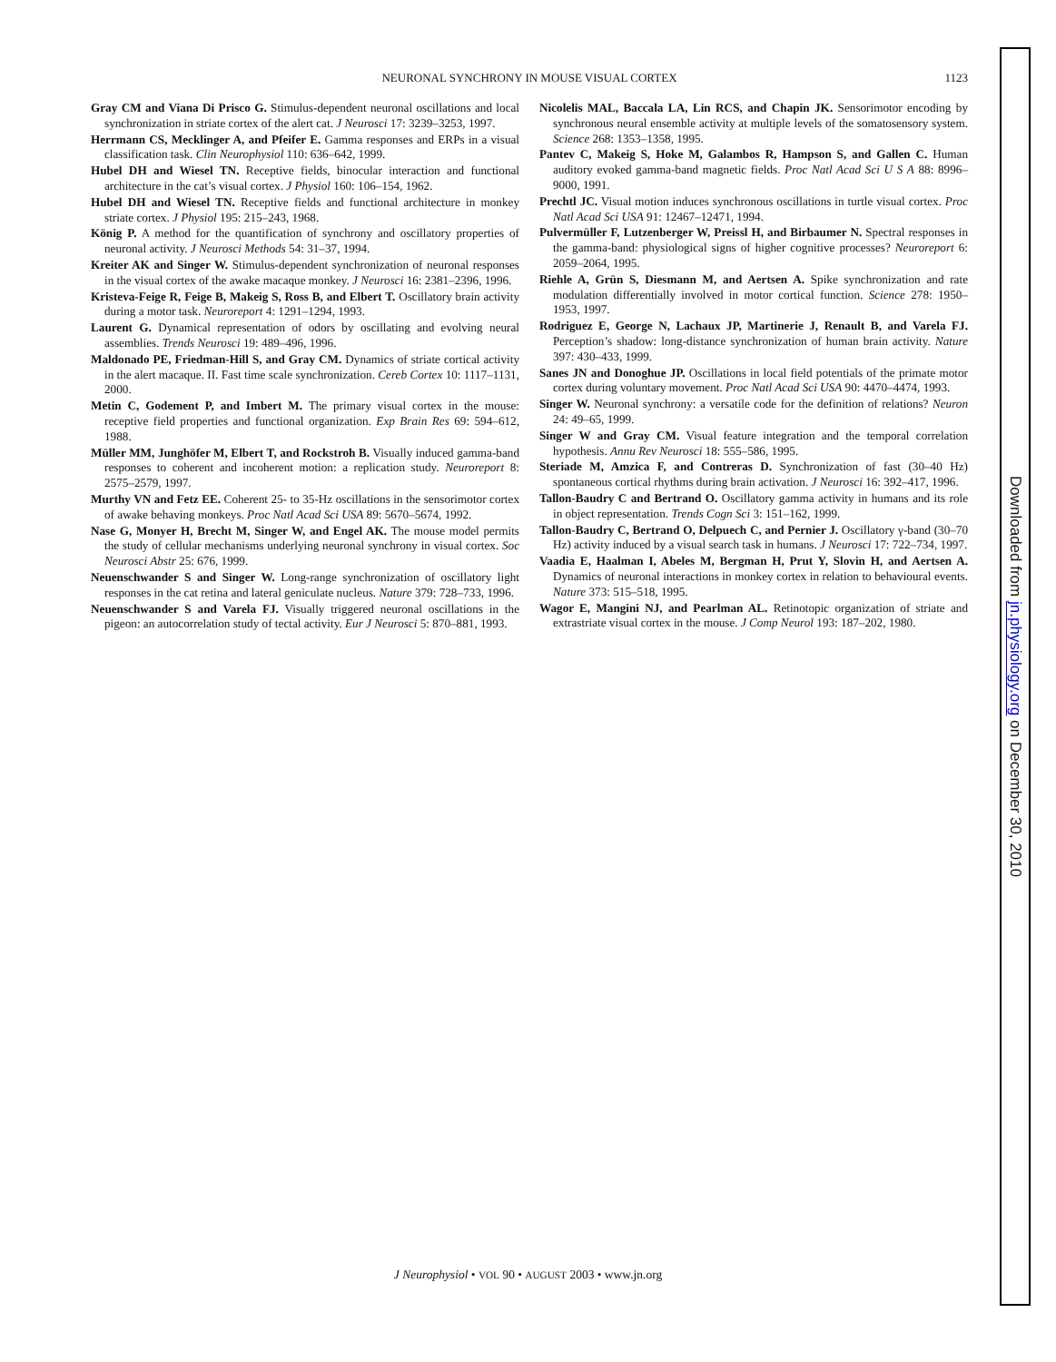NEURONAL SYNCHRONY IN MOUSE VISUAL CORTEX
1123
Gray CM and Viana Di Prisco G. Stimulus-dependent neuronal oscillations and local synchronization in striate cortex of the alert cat. J Neurosci 17: 3239–3253, 1997.
Herrmann CS, Mecklinger A, and Pfeifer E. Gamma responses and ERPs in a visual classification task. Clin Neurophysiol 110: 636–642, 1999.
Hubel DH and Wiesel TN. Receptive fields, binocular interaction and functional architecture in the cat’s visual cortex. J Physiol 160: 106–154, 1962.
Hubel DH and Wiesel TN. Receptive fields and functional architecture in monkey striate cortex. J Physiol 195: 215–243, 1968.
König P. A method for the quantification of synchrony and oscillatory properties of neuronal activity. J Neurosci Methods 54: 31–37, 1994.
Kreiter AK and Singer W. Stimulus-dependent synchronization of neuronal responses in the visual cortex of the awake macaque monkey. J Neurosci 16: 2381–2396, 1996.
Kristeva-Feige R, Feige B, Makeig S, Ross B, and Elbert T. Oscillatory brain activity during a motor task. Neuroreport 4: 1291–1294, 1993.
Laurent G. Dynamical representation of odors by oscillating and evolving neural assemblies. Trends Neurosci 19: 489–496, 1996.
Maldonado PE, Friedman-Hill S, and Gray CM. Dynamics of striate cortical activity in the alert macaque. II. Fast time scale synchronization. Cereb Cortex 10: 1117–1131, 2000.
Metin C, Godement P, and Imbert M. The primary visual cortex in the mouse: receptive field properties and functional organization. Exp Brain Res 69: 594–612, 1988.
Müller MM, Junghöfer M, Elbert T, and Rockstroh B. Visually induced gamma-band responses to coherent and incoherent motion: a replication study. Neuroreport 8: 2575–2579, 1997.
Murthy VN and Fetz EE. Coherent 25- to 35-Hz oscillations in the sensorimotor cortex of awake behaving monkeys. Proc Natl Acad Sci USA 89: 5670–5674, 1992.
Nase G, Monyer H, Brecht M, Singer W, and Engel AK. The mouse model permits the study of cellular mechanisms underlying neuronal synchrony in visual cortex. Soc Neurosci Abstr 25: 676, 1999.
Neuenschwander S and Singer W. Long-range synchronization of oscillatory light responses in the cat retina and lateral geniculate nucleus. Nature 379: 728–733, 1996.
Neuenschwander S and Varela FJ. Visually triggered neuronal oscillations in the pigeon: an autocorrelation study of tectal activity. Eur J Neurosci 5: 870–881, 1993.
Nicolelis MAL, Baccala LA, Lin RCS, and Chapin JK. Sensorimotor encoding by synchronous neural ensemble activity at multiple levels of the somatosensory system. Science 268: 1353–1358, 1995.
Pantev C, Makeig S, Hoke M, Galambos R, Hampson S, and Gallen C. Human auditory evoked gamma-band magnetic fields. Proc Natl Acad Sci U S A 88: 8996–9000, 1991.
Prechtl JC. Visual motion induces synchronous oscillations in turtle visual cortex. Proc Natl Acad Sci USA 91: 12467–12471, 1994.
Pulvermüller F, Lutzenberger W, Preissl H, and Birbaumer N. Spectral responses in the gamma-band: physiological signs of higher cognitive processes? Neuroreport 6: 2059–2064, 1995.
Riehle A, Grün S, Diesmann M, and Aertsen A. Spike synchronization and rate modulation differentially involved in motor cortical function. Science 278: 1950–1953, 1997.
Rodriguez E, George N, Lachaux JP, Martinerie J, Renault B, and Varela FJ. Perception’s shadow: long-distance synchronization of human brain activity. Nature 397: 430–433, 1999.
Sanes JN and Donoghue JP. Oscillations in local field potentials of the primate motor cortex during voluntary movement. Proc Natl Acad Sci USA 90: 4470–4474, 1993.
Singer W. Neuronal synchrony: a versatile code for the definition of relations? Neuron 24: 49–65, 1999.
Singer W and Gray CM. Visual feature integration and the temporal correlation hypothesis. Annu Rev Neurosci 18: 555–586, 1995.
Steriade M, Amzica F, and Contreras D. Synchronization of fast (30–40 Hz) spontaneous cortical rhythms during brain activation. J Neurosci 16: 392–417, 1996.
Tallon-Baudry C and Bertrand O. Oscillatory gamma activity in humans and its role in object representation. Trends Cogn Sci 3: 151–162, 1999.
Tallon-Baudry C, Bertrand O, Delpuech C, and Pernier J. Oscillatory γ-band (30–70 Hz) activity induced by a visual search task in humans. J Neurosci 17: 722–734, 1997.
Vaadia E, Haalman I, Abeles M, Bergman H, Prut Y, Slovin H, and Aertsen A. Dynamics of neuronal interactions in monkey cortex in relation to behavioural events. Nature 373: 515–518, 1995.
Wagor E, Mangini NJ, and Pearlman AL. Retinotopic organization of striate and extrastriate visual cortex in the mouse. J Comp Neurol 193: 187–202, 1980.
J Neurophysiol • VOL 90 • AUGUST 2003 • www.jn.org
Downloaded from jn.physiology.org on December 30, 2010